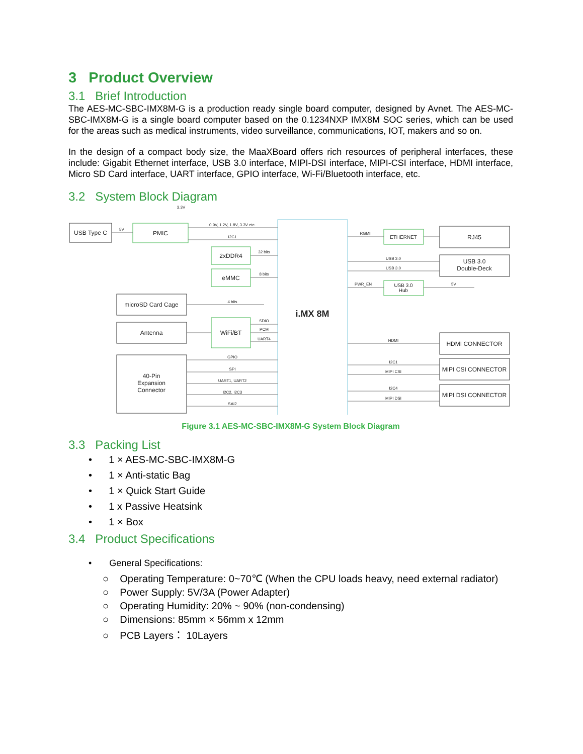3 Product Overview
3.1 Brief Introduction
The AES-MC-SBC-IMX8M-G is a production ready single board computer, designed by Avnet. The AES-MC-SBC-IMX8M-G is a single board computer based on the 0.1234NXP IMX8M SOC series, which can be used for the areas such as medical instruments, video surveillance, communications, IOT, makers and so on.
In the design of a compact body size, the MaaXBoard offers rich resources of peripheral interfaces, these include: Gigabit Ethernet interface, USB 3.0 interface, MIPI-DSI interface, MIPI-CSI interface, HDMI interface, Micro SD Card interface, UART interface, GPIO interface, Wi-Fi/Bluetooth interface, etc.
3.2 System Block Diagram
USB Type C
PMIC
2xDDR4
eMMC
microSD Card Cage
Antenna
WiFi/BT
40-Pin
Expansion
Connector
i.MX 8M
ETHERNET
RJ45
USB 3.0
Double-Deck
USB 3.0
Hub
HDMI CONNECTOR
MIPI CSI CONNECTOR
MIPI DSI CONNECTOR
3.3V
0.9V, 1.2V, 1.8V, 3.3V etc.
I2C1
5V
32 bits
8 bits
4 bits
SDIO
PCM
UART4
GPIO
SPI
UART1, UART2
I2C2, I2C3
SAI2
RGMII
USB 3.0
USB 3.0
PWR_EN
5V
HDMI
I2C1
MIPI CSI
I2C4
MIPI DSI
Figure 3.1 AES-MC-SBC-IMX8M-G System Block Diagram
3.3 Packing List
• 1 × AES-MC-SBC-IMX8M-G
• 1 × Anti-static Bag
• 1 × Quick Start Guide
• 1 x Passive Heatsink
• 1 × Box
3.4 Product Specifications
• General Specifications:
○ Operating Temperature: 0~70℃ (When the CPU loads heavy, need external radiator)
○ Power Supply: 5V/3A (Power Adapter)
○ Operating Humidity: 20% ~ 90% (non-condensing)
○ Dimensions: 85mm × 56mm x 12mm
○ PCB Layers： 10Layers